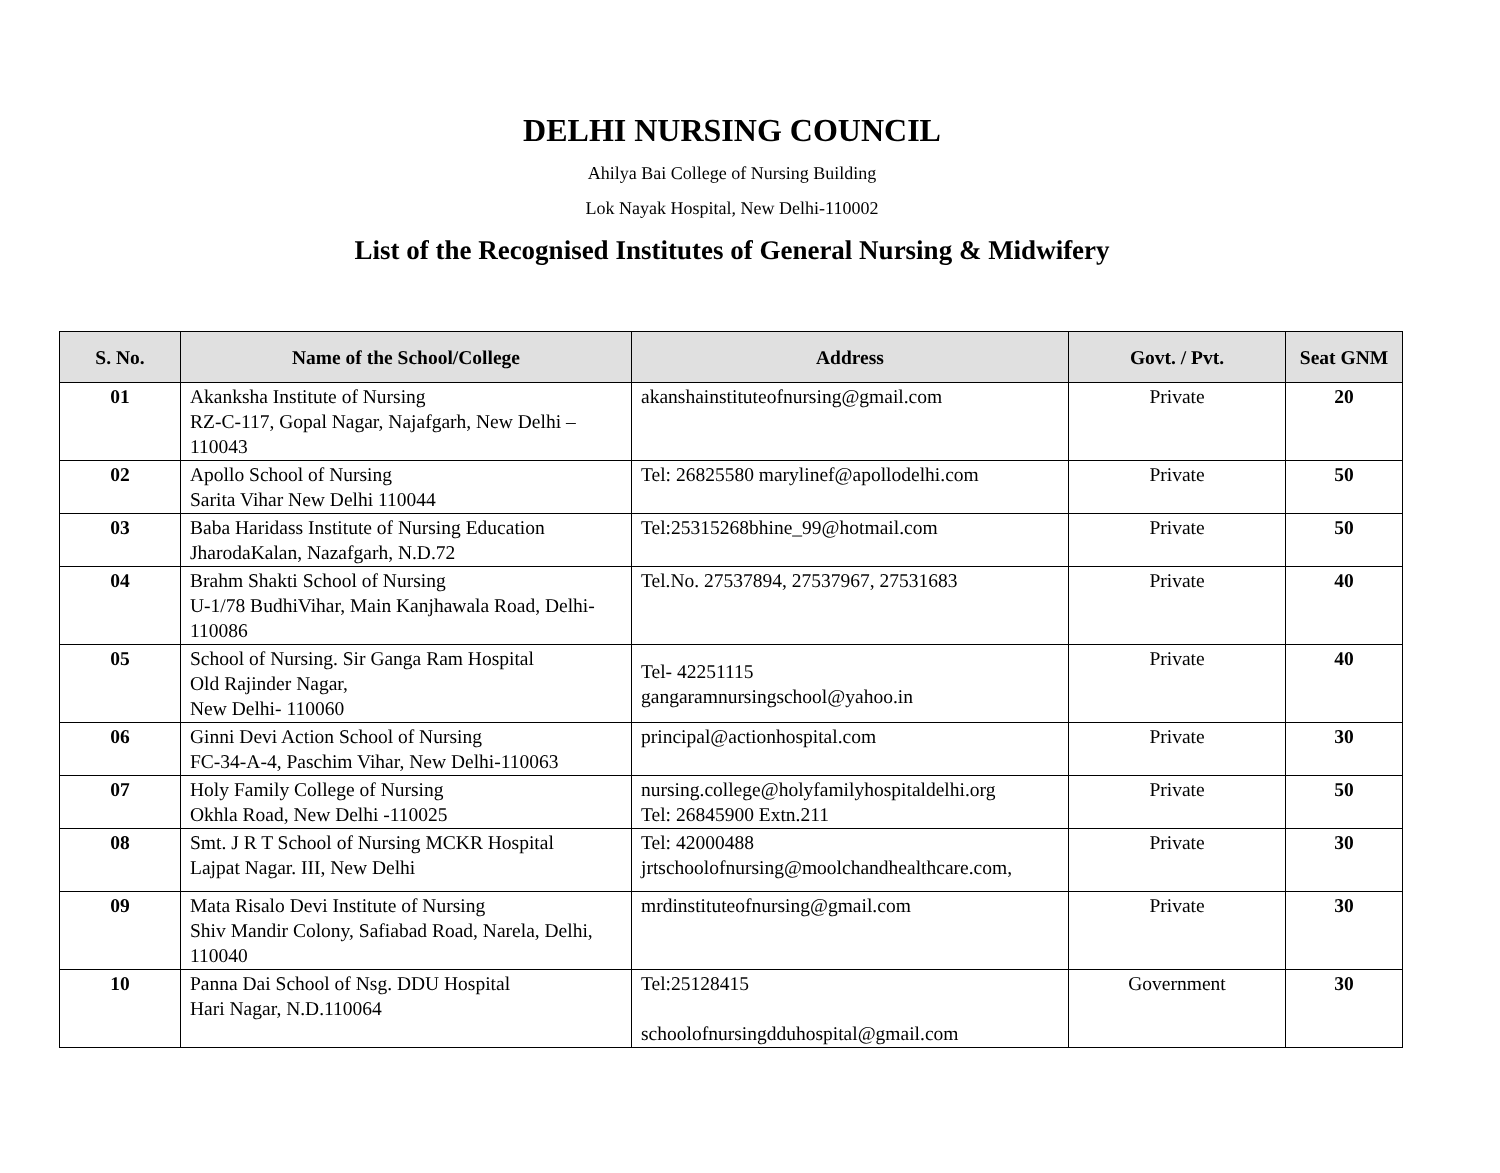DELHI NURSING COUNCIL
Ahilya Bai College of Nursing Building
Lok Nayak Hospital, New Delhi-110002
List of the Recognised Institutes of General Nursing & Midwifery
| S. No. | Name of the School/College | Address | Govt. / Pvt. | Seat GNM |
| --- | --- | --- | --- | --- |
| 01 | Akanksha Institute of Nursing RZ-C-117, Gopal Nagar, Najafgarh, New Delhi – 110043 | akanshainstituteofnursing@gmail.com | Private | 20 |
| 02 | Apollo School of Nursing Sarita Vihar New Delhi 110044 | Tel: 26825580 marylinef@apollodelhi.com | Private | 50 |
| 03 | Baba Haridass Institute of Nursing Education JharodaKalan, Nazafgarh, N.D.72 | Tel:25315268bhine_99@hotmail.com | Private | 50 |
| 04 | Brahm Shakti School of Nursing U-1/78 BudhiVihar, Main Kanjhawala Road, Delhi-110086 | Tel.No. 27537894, 27537967, 27531683 | Private | 40 |
| 05 | School of Nursing. Sir Ganga Ram Hospital Old Rajinder Nagar, New Delhi- 110060 | Tel- 42251115 gangaramnursingschool@yahoo.in | Private | 40 |
| 06 | Ginni Devi Action School of Nursing FC-34-A-4, Paschim Vihar, New Delhi-110063 | principal@actionhospital.com | Private | 30 |
| 07 | Holy Family College of Nursing Okhla Road, New Delhi -110025 | nursing.college@holyfamilyhospitaldelhi.org Tel: 26845900 Extn.211 | Private | 50 |
| 08 | Smt. J R T School of Nursing MCKR Hospital Lajpat Nagar. III, New Delhi | Tel: 42000488 jrtschoolofnursing@moolchandhealthcare.com, | Private | 30 |
| 09 | Mata Risalo Devi Institute of Nursing Shiv Mandir Colony, Safiabad Road, Narela, Delhi, 110040 | mrdinstituteofnursing@gmail.com | Private | 30 |
| 10 | Panna Dai School of Nsg. DDU Hospital Hari Nagar, N.D.110064 | Tel:25128415 schoolofnursingdduhospital@gmail.com | Government | 30 |